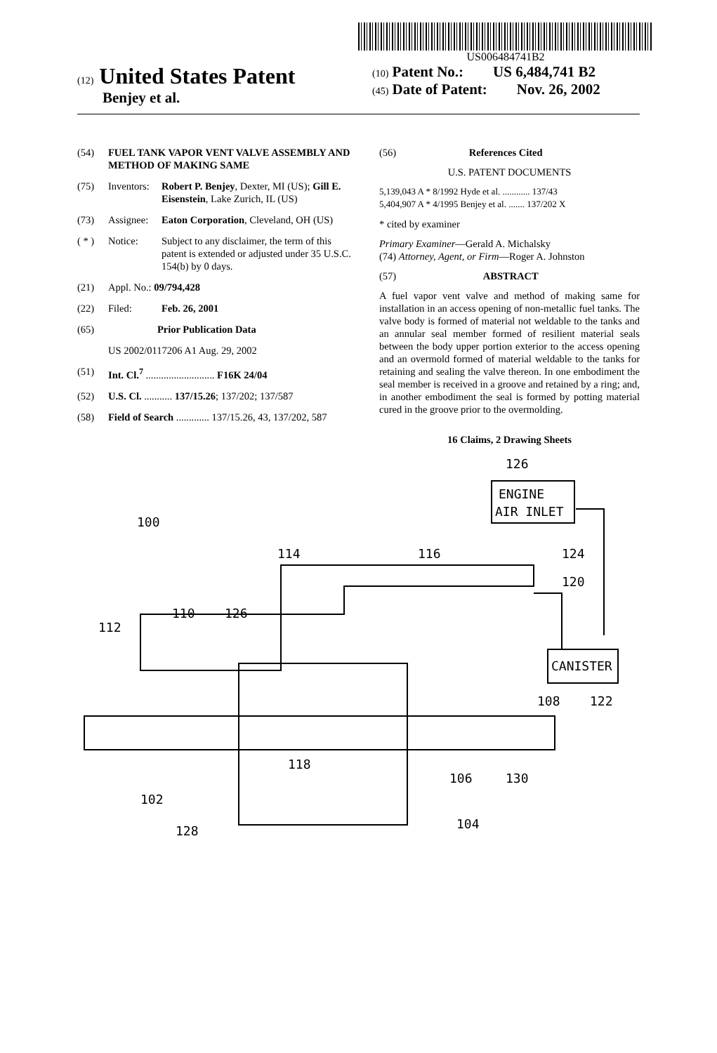US006484741B2
(12) United States Patent
Benjey et al.
(10) Patent No.: US 6,484,741 B2
(45) Date of Patent: Nov. 26, 2002
(54) FUEL TANK VAPOR VENT VALVE ASSEMBLY AND METHOD OF MAKING SAME
(75) Inventors: Robert P. Benjey, Dexter, MI (US); Gill E. Eisenstein, Lake Zurich, IL (US)
(73) Assignee: Eaton Corporation, Cleveland, OH (US)
( * ) Notice: Subject to any disclaimer, the term of this patent is extended or adjusted under 35 U.S.C. 154(b) by 0 days.
(21) Appl. No.: 09/794,428
(22) Filed: Feb. 26, 2001
(65) Prior Publication Data
US 2002/0117206 A1 Aug. 29, 2002
(51) Int. Cl.<sup>7</sup> ........................... F16K 24/04
(52) U.S. Cl. ........... 137/15.26; 137/202; 137/587
(58) Field of Search ............. 137/15.26, 43, 137/202, 587
(56) References Cited
U.S. PATENT DOCUMENTS
5,139,043 A * 8/1992 Hyde et al. ............ 137/43
5,404,907 A * 4/1995 Benjey et al. ....... 137/202 X
* cited by examiner
Primary Examiner—Gerald A. Michalsky
(74) Attorney, Agent, or Firm—Roger A. Johnston
(57) ABSTRACT
A fuel vapor vent valve and method of making same for installation in an access opening of non-metallic fuel tanks. The valve body is formed of material not weldable to the tanks and an annular seal member formed of resilient material seals between the body upper portion exterior to the access opening and an overmold formed of material weldable to the tanks for retaining and sealing the valve thereon. In one embodiment the seal member is received in a groove and retained by a ring; and, in another embodiment the seal is formed by potting material cured in the groove prior to the overmolding.
16 Claims, 2 Drawing Sheets
ENGINE
AIR INLET
CANISTER
126
100
114
116
124
120
110
126
112
108
122
118
106
130
102
104
128